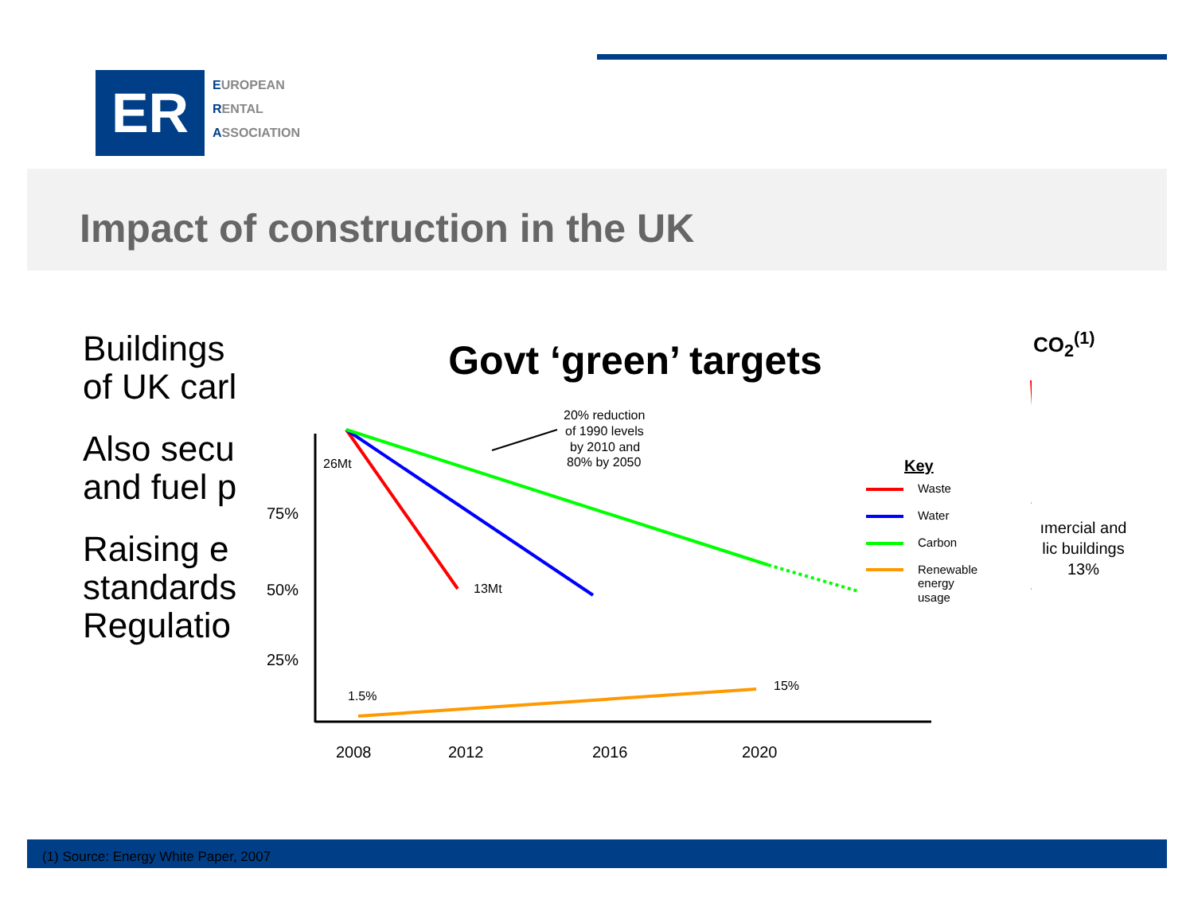ER
EUROPEAN
RENTAL
ASSOCIATION
Impact of construction in the UK
Buildings
of UK carl
Also secu
and fuel p
Raising e
standards
Regulatio
CO<sub>2</sub><sup>(1)</sup>
ımercial and
lic buildings
13%
Govt ‘green’ targets
75%
50%
25%
2008
2012
2016
2020
26Mt
13Mt
1.5%
15%
20% reduction
of 1990 levels
by 2010 and
80% by 2050
Key
Waste
Water
Carbon
Renewable
energy
usage
(1) Source: Energy White Paper, 2007